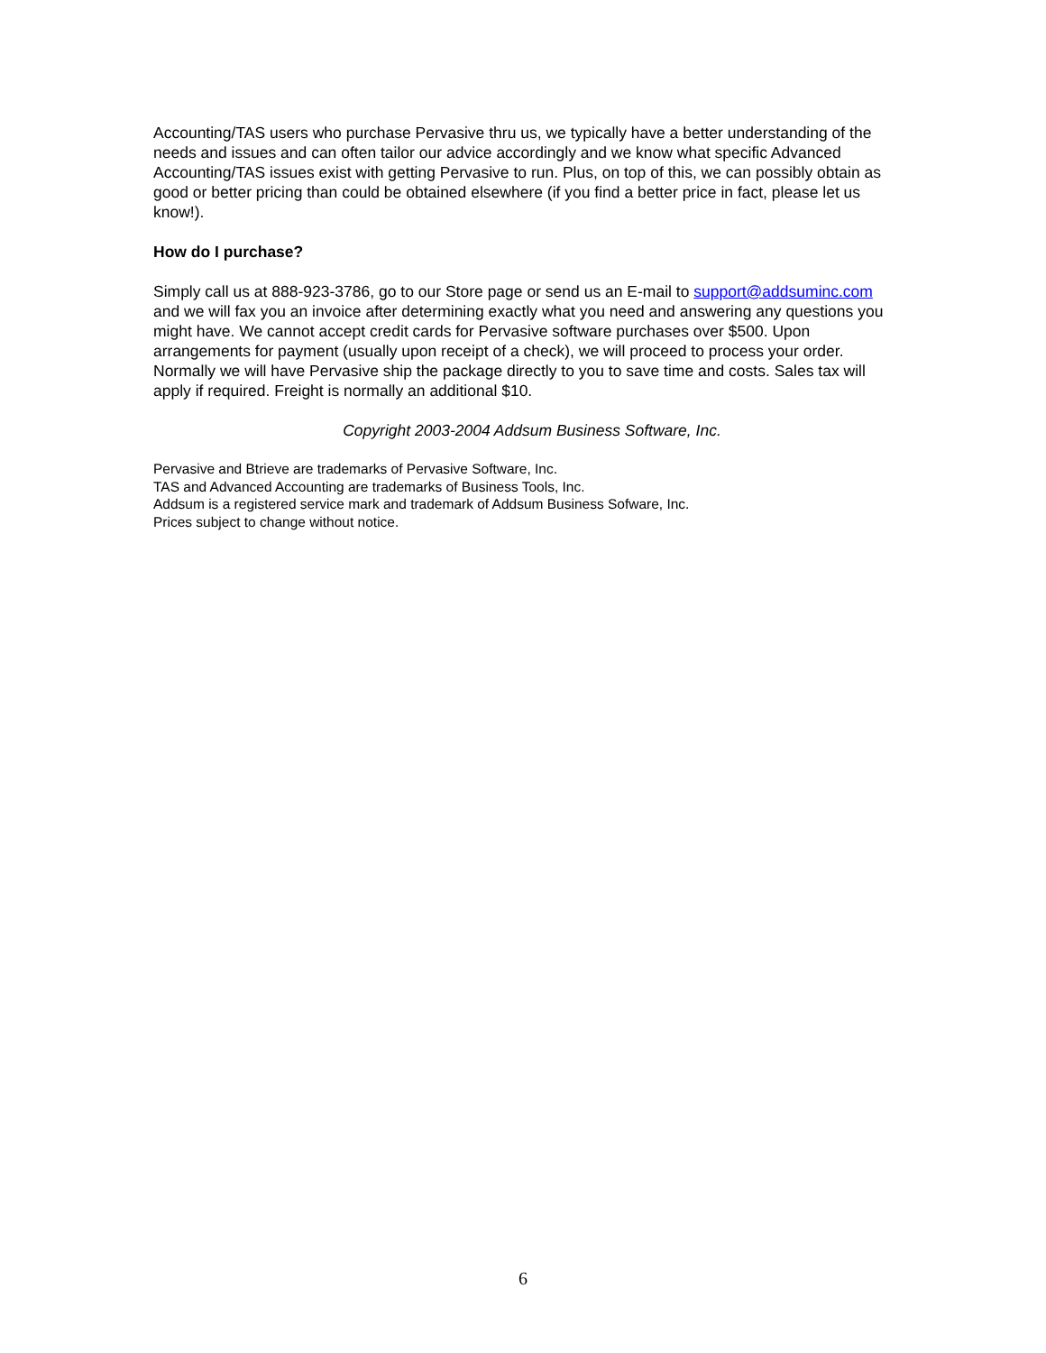Accounting/TAS users who purchase Pervasive thru us, we typically have a better understanding of the needs and issues and can often tailor our advice accordingly and we know what specific Advanced Accounting/TAS issues exist with getting Pervasive to run. Plus, on top of this, we can possibly obtain as good or better pricing than could be obtained elsewhere (if you find a better price in fact, please let us know!).
How do I purchase?
Simply call us at 888-923-3786, go to our Store page or send us an E-mail to support@addsuminc.com and we will fax you an invoice after determining exactly what you need and answering any questions you might have. We cannot accept credit cards for Pervasive software purchases over $500. Upon arrangements for payment (usually upon receipt of a check), we will proceed to process your order. Normally we will have Pervasive ship the package directly to you to save time and costs. Sales tax will apply if required. Freight is normally an additional $10.
Copyright 2003-2004 Addsum Business Software, Inc.
Pervasive and Btrieve are trademarks of Pervasive Software, Inc.
TAS and Advanced Accounting are trademarks of Business Tools, Inc.
Addsum is a registered service mark and trademark of Addsum Business Sofware, Inc.
Prices subject to change without notice.
6